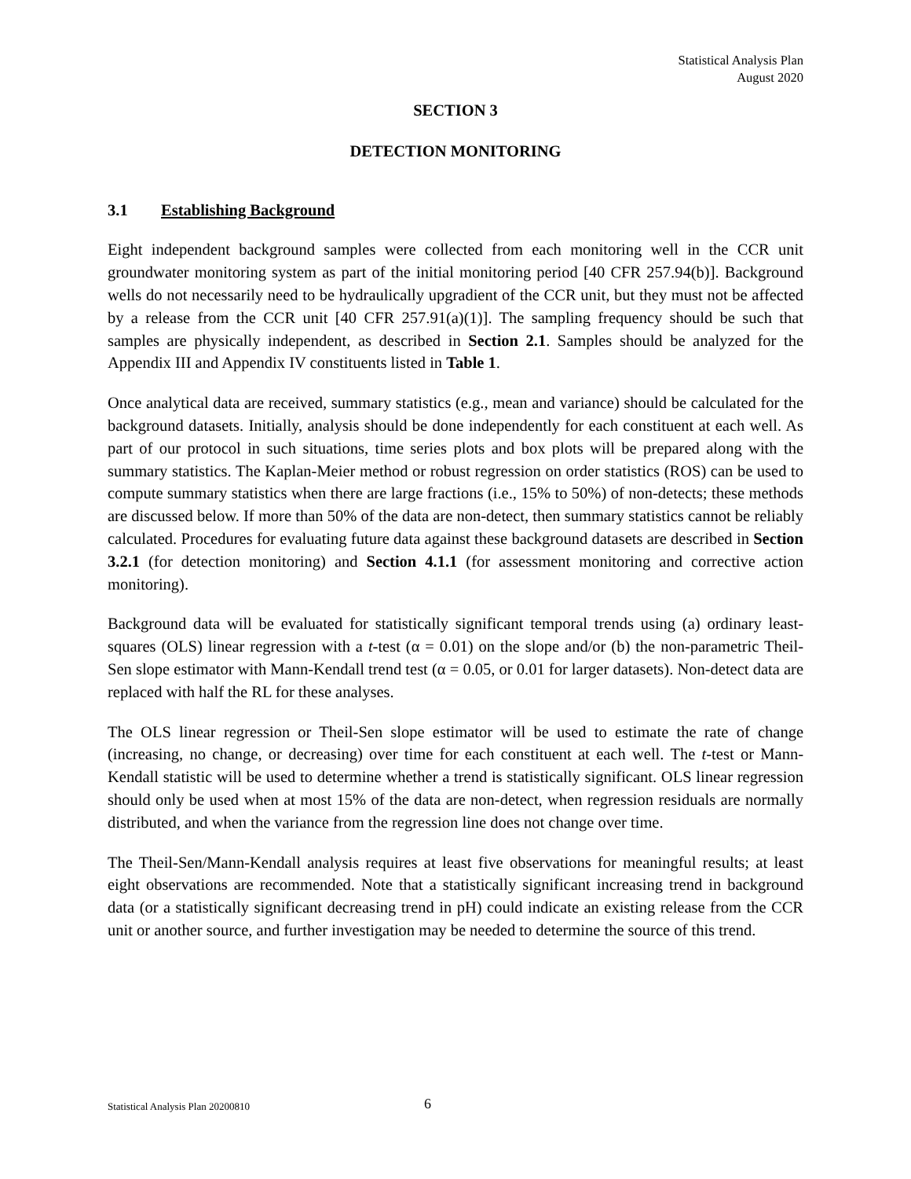Statistical Analysis Plan
August 2020
SECTION 3
DETECTION MONITORING
3.1 Establishing Background
Eight independent background samples were collected from each monitoring well in the CCR unit groundwater monitoring system as part of the initial monitoring period [40 CFR 257.94(b)]. Background wells do not necessarily need to be hydraulically upgradient of the CCR unit, but they must not be affected by a release from the CCR unit [40 CFR 257.91(a)(1)]. The sampling frequency should be such that samples are physically independent, as described in Section 2.1. Samples should be analyzed for the Appendix III and Appendix IV constituents listed in Table 1.
Once analytical data are received, summary statistics (e.g., mean and variance) should be calculated for the background datasets. Initially, analysis should be done independently for each constituent at each well. As part of our protocol in such situations, time series plots and box plots will be prepared along with the summary statistics. The Kaplan-Meier method or robust regression on order statistics (ROS) can be used to compute summary statistics when there are large fractions (i.e., 15% to 50%) of non-detects; these methods are discussed below. If more than 50% of the data are non-detect, then summary statistics cannot be reliably calculated. Procedures for evaluating future data against these background datasets are described in Section 3.2.1 (for detection monitoring) and Section 4.1.1 (for assessment monitoring and corrective action monitoring).
Background data will be evaluated for statistically significant temporal trends using (a) ordinary least-squares (OLS) linear regression with a t-test (α = 0.01) on the slope and/or (b) the non-parametric Theil-Sen slope estimator with Mann-Kendall trend test (α = 0.05, or 0.01 for larger datasets). Non-detect data are replaced with half the RL for these analyses.
The OLS linear regression or Theil-Sen slope estimator will be used to estimate the rate of change (increasing, no change, or decreasing) over time for each constituent at each well. The t-test or Mann-Kendall statistic will be used to determine whether a trend is statistically significant. OLS linear regression should only be used when at most 15% of the data are non-detect, when regression residuals are normally distributed, and when the variance from the regression line does not change over time.
The Theil-Sen/Mann-Kendall analysis requires at least five observations for meaningful results; at least eight observations are recommended. Note that a statistically significant increasing trend in background data (or a statistically significant decreasing trend in pH) could indicate an existing release from the CCR unit or another source, and further investigation may be needed to determine the source of this trend.
Statistical Analysis Plan 20200810 6